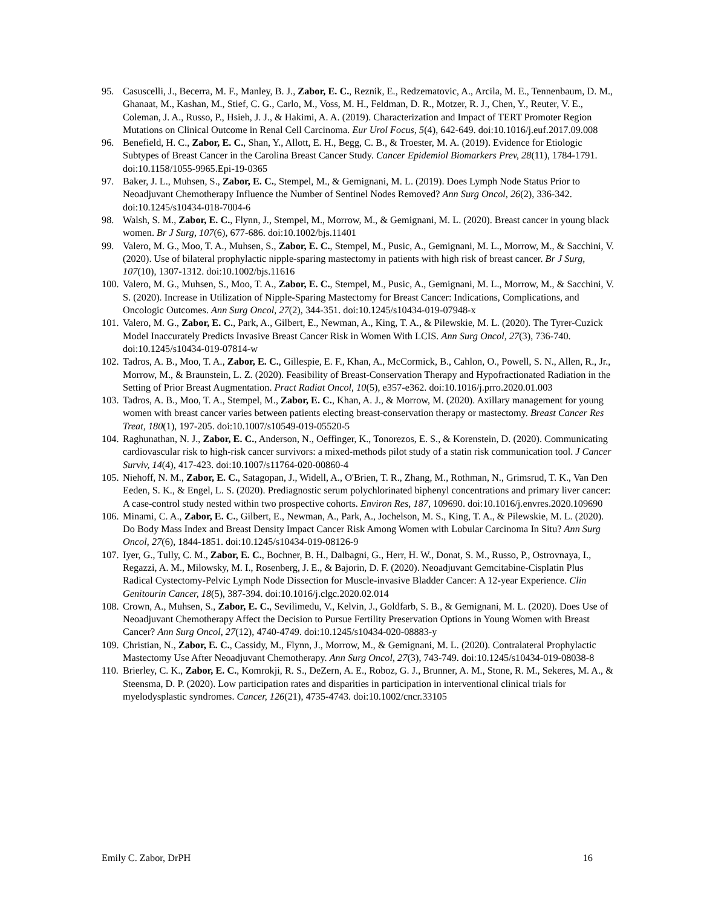95. Casuscelli, J., Becerra, M. F., Manley, B. J., Zabor, E. C., Reznik, E., Redzematovic, A., Arcila, M. E., Tennenbaum, D. M., Ghanaat, M., Kashan, M., Stief, C. G., Carlo, M., Voss, M. H., Feldman, D. R., Motzer, R. J., Chen, Y., Reuter, V. E., Coleman, J. A., Russo, P., Hsieh, J. J., & Hakimi, A. A. (2019). Characterization and Impact of TERT Promoter Region Mutations on Clinical Outcome in Renal Cell Carcinoma. Eur Urol Focus, 5(4), 642-649. doi:10.1016/j.euf.2017.09.008
96. Benefield, H. C., Zabor, E. C., Shan, Y., Allott, E. H., Begg, C. B., & Troester, M. A. (2019). Evidence for Etiologic Subtypes of Breast Cancer in the Carolina Breast Cancer Study. Cancer Epidemiol Biomarkers Prev, 28(11), 1784-1791. doi:10.1158/1055-9965.Epi-19-0365
97. Baker, J. L., Muhsen, S., Zabor, E. C., Stempel, M., & Gemignani, M. L. (2019). Does Lymph Node Status Prior to Neoadjuvant Chemotherapy Influence the Number of Sentinel Nodes Removed? Ann Surg Oncol, 26(2), 336-342. doi:10.1245/s10434-018-7004-6
98. Walsh, S. M., Zabor, E. C., Flynn, J., Stempel, M., Morrow, M., & Gemignani, M. L. (2020). Breast cancer in young black women. Br J Surg, 107(6), 677-686. doi:10.1002/bjs.11401
99. Valero, M. G., Moo, T. A., Muhsen, S., Zabor, E. C., Stempel, M., Pusic, A., Gemignani, M. L., Morrow, M., & Sacchini, V. (2020). Use of bilateral prophylactic nipple-sparing mastectomy in patients with high risk of breast cancer. Br J Surg, 107(10), 1307-1312. doi:10.1002/bjs.11616
100. Valero, M. G., Muhsen, S., Moo, T. A., Zabor, E. C., Stempel, M., Pusic, A., Gemignani, M. L., Morrow, M., & Sacchini, V. S. (2020). Increase in Utilization of Nipple-Sparing Mastectomy for Breast Cancer: Indications, Complications, and Oncologic Outcomes. Ann Surg Oncol, 27(2), 344-351. doi:10.1245/s10434-019-07948-x
101. Valero, M. G., Zabor, E. C., Park, A., Gilbert, E., Newman, A., King, T. A., & Pilewskie, M. L. (2020). The Tyrer-Cuzick Model Inaccurately Predicts Invasive Breast Cancer Risk in Women With LCIS. Ann Surg Oncol, 27(3), 736-740. doi:10.1245/s10434-019-07814-w
102. Tadros, A. B., Moo, T. A., Zabor, E. C., Gillespie, E. F., Khan, A., McCormick, B., Cahlon, O., Powell, S. N., Allen, R., Jr., Morrow, M., & Braunstein, L. Z. (2020). Feasibility of Breast-Conservation Therapy and Hypofractionated Radiation in the Setting of Prior Breast Augmentation. Pract Radiat Oncol, 10(5), e357-e362. doi:10.1016/j.prro.2020.01.003
103. Tadros, A. B., Moo, T. A., Stempel, M., Zabor, E. C., Khan, A. J., & Morrow, M. (2020). Axillary management for young women with breast cancer varies between patients electing breast-conservation therapy or mastectomy. Breast Cancer Res Treat, 180(1), 197-205. doi:10.1007/s10549-019-05520-5
104. Raghunathan, N. J., Zabor, E. C., Anderson, N., Oeffinger, K., Tonorezos, E. S., & Korenstein, D. (2020). Communicating cardiovascular risk to high-risk cancer survivors: a mixed-methods pilot study of a statin risk communication tool. J Cancer Surviv, 14(4), 417-423. doi:10.1007/s11764-020-00860-4
105. Niehoff, N. M., Zabor, E. C., Satagopan, J., Widell, A., O'Brien, T. R., Zhang, M., Rothman, N., Grimsrud, T. K., Van Den Eeden, S. K., & Engel, L. S. (2020). Prediagnostic serum polychlorinated biphenyl concentrations and primary liver cancer: A case-control study nested within two prospective cohorts. Environ Res, 187, 109690. doi:10.1016/j.envres.2020.109690
106. Minami, C. A., Zabor, E. C., Gilbert, E., Newman, A., Park, A., Jochelson, M. S., King, T. A., & Pilewskie, M. L. (2020). Do Body Mass Index and Breast Density Impact Cancer Risk Among Women with Lobular Carcinoma In Situ? Ann Surg Oncol, 27(6), 1844-1851. doi:10.1245/s10434-019-08126-9
107. Iyer, G., Tully, C. M., Zabor, E. C., Bochner, B. H., Dalbagni, G., Herr, H. W., Donat, S. M., Russo, P., Ostrovnaya, I., Regazzi, A. M., Milowsky, M. I., Rosenberg, J. E., & Bajorin, D. F. (2020). Neoadjuvant Gemcitabine-Cisplatin Plus Radical Cystectomy-Pelvic Lymph Node Dissection for Muscle-invasive Bladder Cancer: A 12-year Experience. Clin Genitourin Cancer, 18(5), 387-394. doi:10.1016/j.clgc.2020.02.014
108. Crown, A., Muhsen, S., Zabor, E. C., Sevilimedu, V., Kelvin, J., Goldfarb, S. B., & Gemignani, M. L. (2020). Does Use of Neoadjuvant Chemotherapy Affect the Decision to Pursue Fertility Preservation Options in Young Women with Breast Cancer? Ann Surg Oncol, 27(12), 4740-4749. doi:10.1245/s10434-020-08883-y
109. Christian, N., Zabor, E. C., Cassidy, M., Flynn, J., Morrow, M., & Gemignani, M. L. (2020). Contralateral Prophylactic Mastectomy Use After Neoadjuvant Chemotherapy. Ann Surg Oncol, 27(3), 743-749. doi:10.1245/s10434-019-08038-8
110. Brierley, C. K., Zabor, E. C., Komrokji, R. S., DeZern, A. E., Roboz, G. J., Brunner, A. M., Stone, R. M., Sekeres, M. A., & Steensma, D. P. (2020). Low participation rates and disparities in participation in interventional clinical trials for myelodysplastic syndromes. Cancer, 126(21), 4735-4743. doi:10.1002/cncr.33105
Emily C. Zabor, DrPH 16